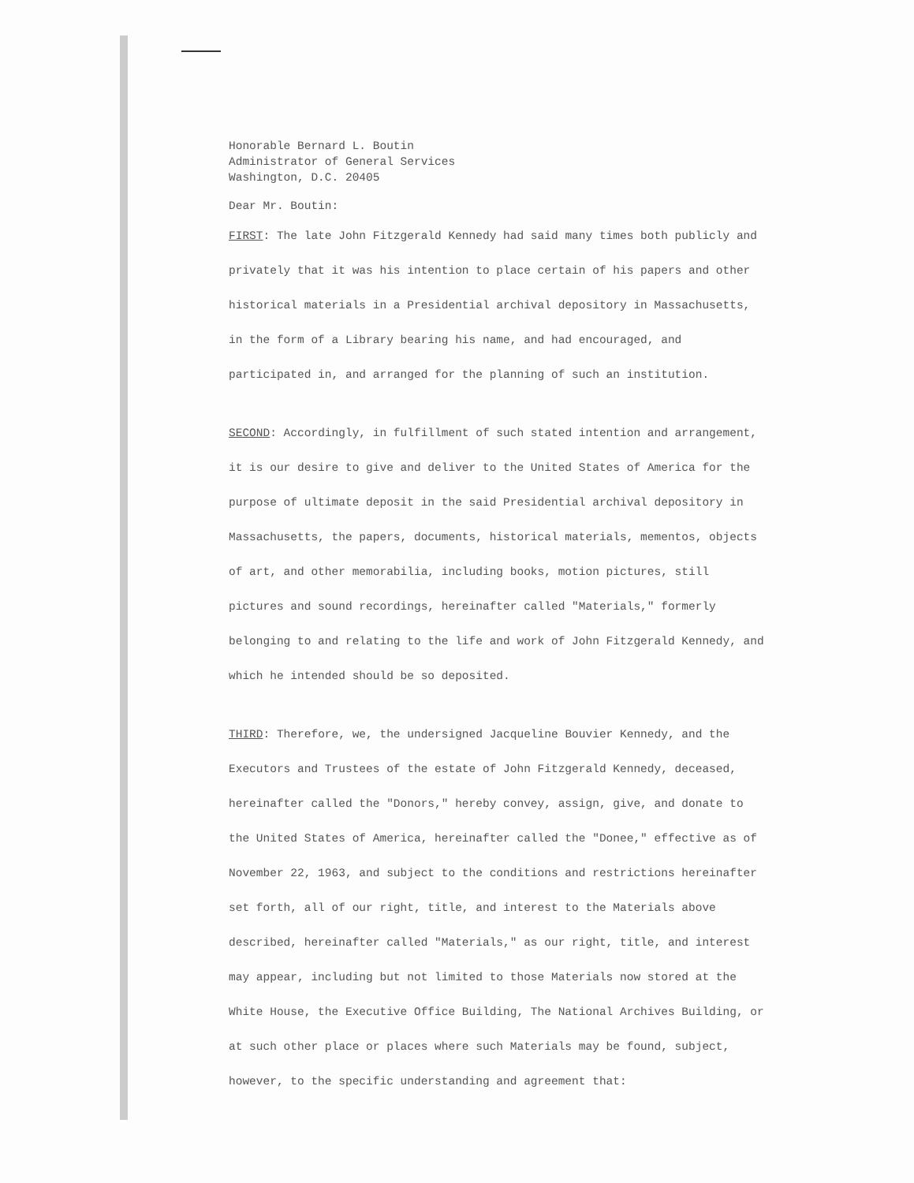Honorable Bernard L. Boutin
Administrator of General Services
Washington, D.C. 20405
Dear Mr. Boutin:
FIRST: The late John Fitzgerald Kennedy had said many times both publicly and privately that it was his intention to place certain of his papers and other historical materials in a Presidential archival depository in Massachusetts, in the form of a Library bearing his name, and had encouraged, and participated in, and arranged for the planning of such an institution.
SECOND: Accordingly, in fulfillment of such stated intention and arrangement, it is our desire to give and deliver to the United States of America for the purpose of ultimate deposit in the said Presidential archival depository in Massachusetts, the papers, documents, historical materials, mementos, objects of art, and other memorabilia, including books, motion pictures, still pictures and sound recordings, hereinafter called "Materials," formerly belonging to and relating to the life and work of John Fitzgerald Kennedy, and which he intended should be so deposited.
THIRD: Therefore, we, the undersigned Jacqueline Bouvier Kennedy, and the Executors and Trustees of the estate of John Fitzgerald Kennedy, deceased, hereinafter called the "Donors," hereby convey, assign, give, and donate to the United States of America, hereinafter called the "Donee," effective as of November 22, 1963, and subject to the conditions and restrictions hereinafter set forth, all of our right, title, and interest to the Materials above described, hereinafter called "Materials," as our right, title, and interest may appear, including but not limited to those Materials now stored at the White House, the Executive Office Building, The National Archives Building, or at such other place or places where such Materials may be found, subject, however, to the specific understanding and agreement that: